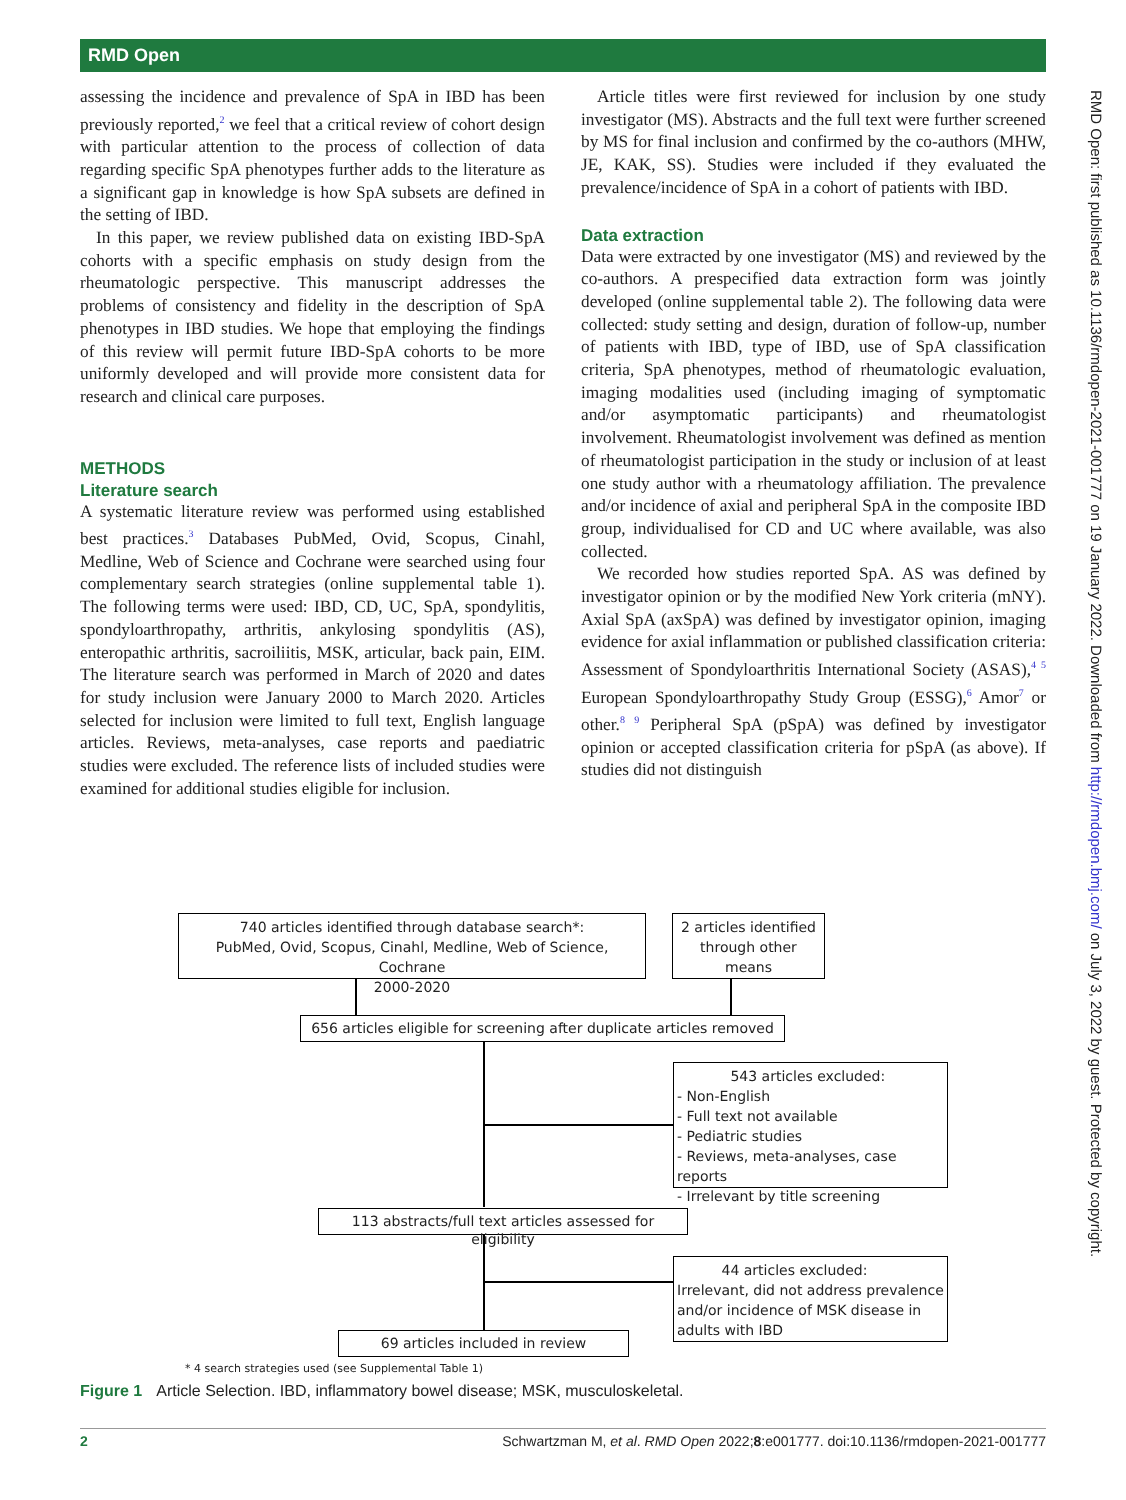RMD Open
assessing the incidence and prevalence of SpA in IBD has been previously reported,<sup>2</sup> we feel that a critical review of cohort design with particular attention to the process of collection of data regarding specific SpA phenotypes further adds to the literature as a significant gap in knowledge is how SpA subsets are defined in the setting of IBD.
In this paper, we review published data on existing IBD-SpA cohorts with a specific emphasis on study design from the rheumatologic perspective. This manuscript addresses the problems of consistency and fidelity in the description of SpA phenotypes in IBD studies. We hope that employing the findings of this review will permit future IBD-SpA cohorts to be more uniformly developed and will provide more consistent data for research and clinical care purposes.
METHODS
Literature search
A systematic literature review was performed using established best practices.<sup>3</sup> Databases PubMed, Ovid, Scopus, Cinahl, Medline, Web of Science and Cochrane were searched using four complementary search strategies (online supplemental table 1). The following terms were used: IBD, CD, UC, SpA, spondylitis, spondyloarthropathy, arthritis, ankylosing spondylitis (AS), enteropathic arthritis, sacroiliitis, MSK, articular, back pain, EIM. The literature search was performed in March of 2020 and dates for study inclusion were January 2000 to March 2020. Articles selected for inclusion were limited to full text, English language articles. Reviews, meta-analyses, case reports and paediatric studies were excluded. The reference lists of included studies were examined for additional studies eligible for inclusion.
Article titles were first reviewed for inclusion by one study investigator (MS). Abstracts and the full text were further screened by MS for final inclusion and confirmed by the co-authors (MHW, JE, KAK, SS). Studies were included if they evaluated the prevalence/incidence of SpA in a cohort of patients with IBD.
Data extraction
Data were extracted by one investigator (MS) and reviewed by the co-authors. A prespecified data extraction form was jointly developed (online supplemental table 2). The following data were collected: study setting and design, duration of follow-up, number of patients with IBD, type of IBD, use of SpA classification criteria, SpA phenotypes, method of rheumatologic evaluation, imaging modalities used (including imaging of symptomatic and/or asymptomatic participants) and rheumatologist involvement. Rheumatologist involvement was defined as mention of rheumatologist participation in the study or inclusion of at least one study author with a rheumatology affiliation. The prevalence and/or incidence of axial and peripheral SpA in the composite IBD group, individualised for CD and UC where available, was also collected.
We recorded how studies reported SpA. AS was defined by investigator opinion or by the modified New York criteria (mNY). Axial SpA (axSpA) was defined by investigator opinion, imaging evidence for axial inflammation or published classification criteria: Assessment of Spondyloarthritis International Society (ASAS),<sup>4 5</sup> European Spondyloarthropathy Study Group (ESSG),<sup>6</sup> Amor<sup>7</sup> or other.<sup>8 9</sup> Peripheral SpA (pSpA) was defined by investigator opinion or accepted classification criteria for pSpA (as above). If studies did not distinguish
RMD Open: first published as 10.1136/rmdopen-2021-001777 on 19 January 2022. Downloaded from http://rmdopen.bmj.com/ on July 3, 2022 by guest. Protected by copyright.
740 articles identified through database search*:
PubMed, Ovid, Scopus, Cinahl, Medline, Web of Science, Cochrane
2000-2020
2 articles identified through other means
656 articles eligible for screening after duplicate articles removed
543 articles excluded:
- Non-English
- Full text not available
- Pediatric studies
- Reviews, meta-analyses, case reports
- Irrelevant by title screening
113 abstracts/full text articles assessed for eligibility
44 articles excluded:
Irrelevant, did not address prevalence and/or incidence of MSK disease in adults with IBD
69 articles included in review
* 4 search strategies used (see Supplemental Table 1)
Figure 1 Article Selection. IBD, inflammatory bowel disease; MSK, musculoskeletal.
2 Schwartzman M, et al. RMD Open 2022;8:e001777. doi:10.1136/rmdopen-2021-001777